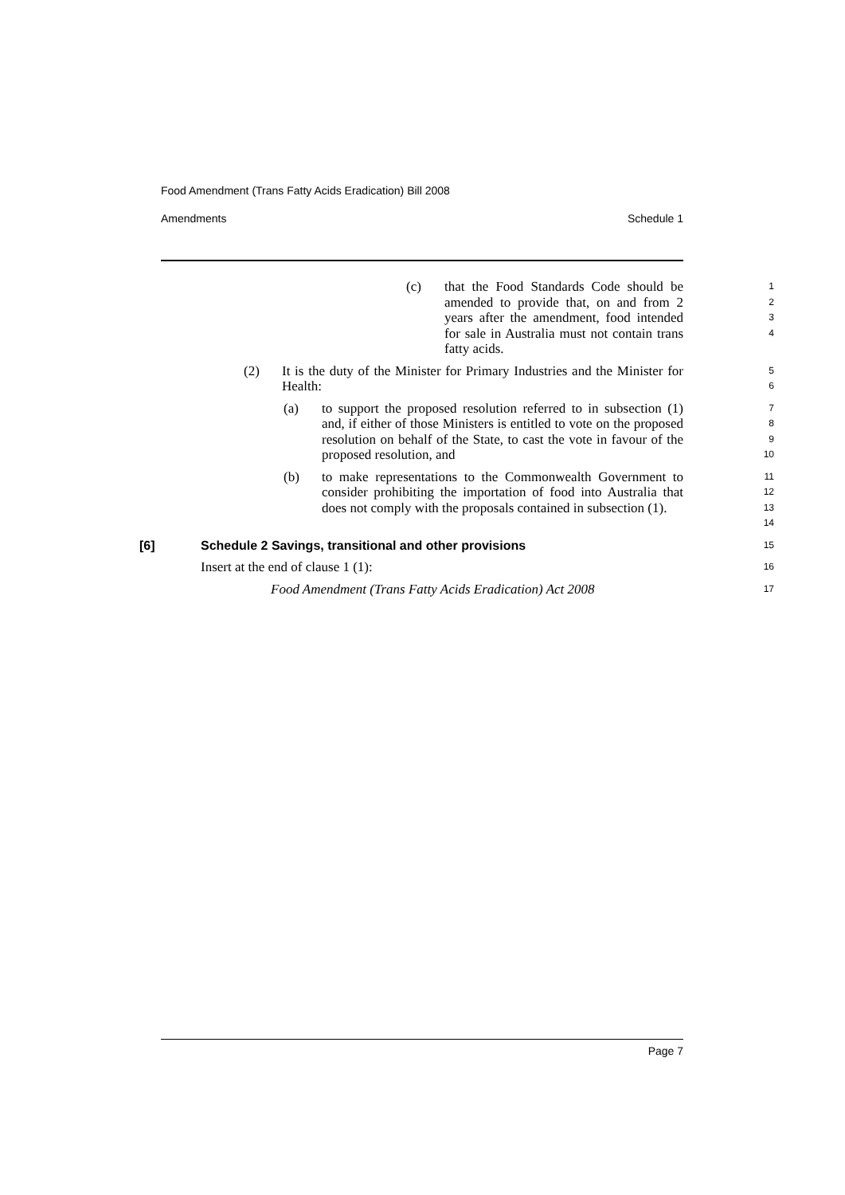Food Amendment (Trans Fatty Acids Eradication) Bill 2008
Amendments Schedule 1
(c) that the Food Standards Code should be amended to provide that, on and from 2 years after the amendment, food intended for sale in Australia must not contain trans fatty acids.
1
2
3
4
(2) It is the duty of the Minister for Primary Industries and the Minister for Health:
5
6
(a) to support the proposed resolution referred to in subsection (1) and, if either of those Ministers is entitled to vote on the proposed resolution on behalf of the State, to cast the vote in favour of the proposed resolution, and
7
8
9
10
(b) to make representations to the Commonwealth Government to consider prohibiting the importation of food into Australia that does not comply with the proposals contained in subsection (1).
11
12
13
14
[6] Schedule 2 Savings, transitional and other provisions
15
Insert at the end of clause 1 (1):
16
Food Amendment (Trans Fatty Acids Eradication) Act 2008
17
Page 7